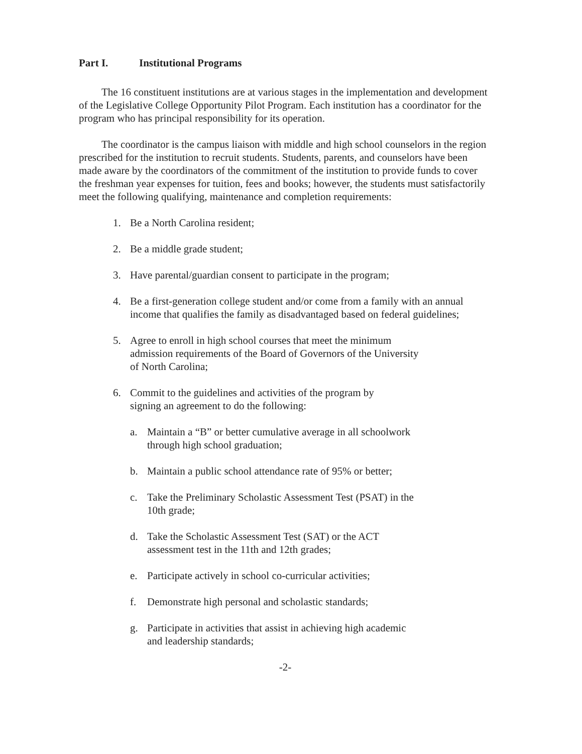Part I. Institutional Programs
The 16 constituent institutions are at various stages in the implementation and development of the Legislative College Opportunity Pilot Program. Each institution has a coordinator for the program who has principal responsibility for its operation.
The coordinator is the campus liaison with middle and high school counselors in the region prescribed for the institution to recruit students. Students, parents, and counselors have been made aware by the coordinators of the commitment of the institution to provide funds to cover the freshman year expenses for tuition, fees and books; however, the students must satisfactorily meet the following qualifying, maintenance and completion requirements:
1. Be a North Carolina resident;
2. Be a middle grade student;
3. Have parental/guardian consent to participate in the program;
4. Be a first-generation college student and/or come from a family with an annual income that qualifies the family as disadvantaged based on federal guidelines;
5. Agree to enroll in high school courses that meet the minimum
admission requirements of the Board of Governors of the University
of North Carolina;
6. Commit to the guidelines and activities of the program by
signing an agreement to do the following:
a. Maintain a “B” or better cumulative average in all schoolwork
through high school graduation;
b. Maintain a public school attendance rate of 95% or better;
c. Take the Preliminary Scholastic Assessment Test (PSAT) in the
10th grade;
d. Take the Scholastic Assessment Test (SAT) or the ACT
assessment test in the 11th and 12th grades;
e. Participate actively in school co-curricular activities;
f. Demonstrate high personal and scholastic standards;
g. Participate in activities that assist in achieving high academic
and leadership standards;
-2-